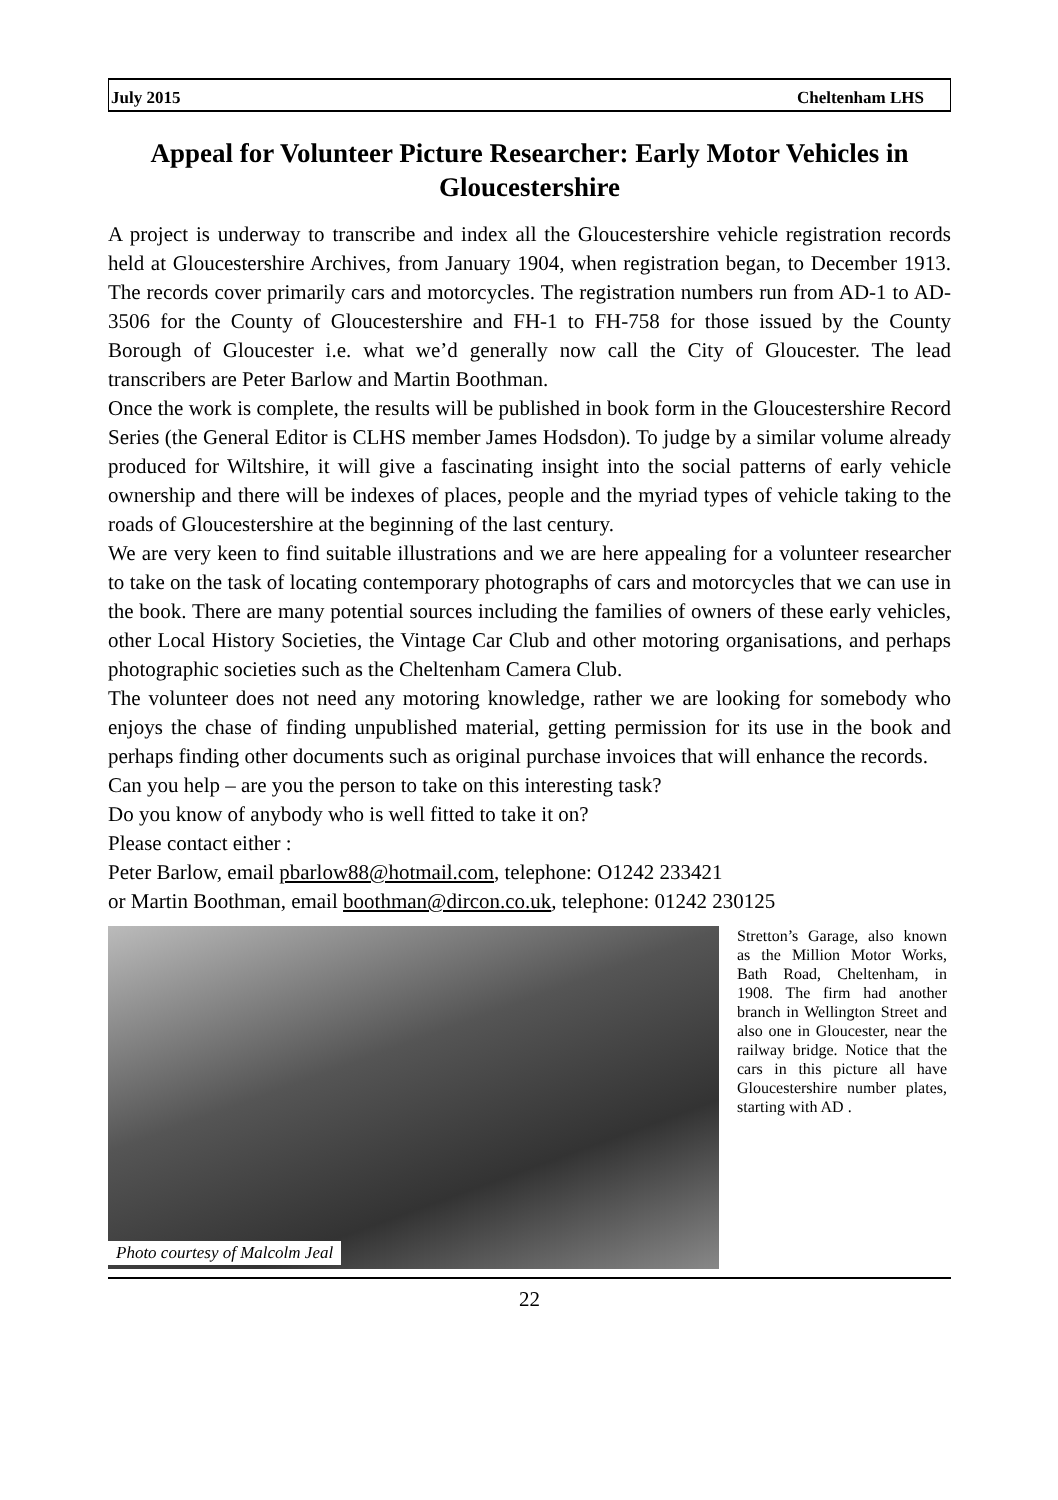July 2015 Cheltenham LHS
Appeal for Volunteer Picture Researcher: Early Motor Vehicles in Gloucestershire
A project is underway to transcribe and index all the Gloucestershire vehicle registration records held at Gloucestershire Archives, from January 1904, when registration began, to December 1913. The records cover primarily cars and motorcycles. The registration numbers run from AD-1 to AD-3506 for the County of Gloucestershire and FH-1 to FH-758 for those issued by the County Borough of Gloucester i.e. what we’d generally now call the City of Gloucester. The lead transcribers are Peter Barlow and Martin Boothman.
Once the work is complete, the results will be published in book form in the Gloucestershire Record Series (the General Editor is CLHS member James Hodsdon). To judge by a similar volume already produced for Wiltshire, it will give a fascinating insight into the social patterns of early vehicle ownership and there will be indexes of places, people and the myriad types of vehicle taking to the roads of Gloucestershire at the beginning of the last century.
We are very keen to find suitable illustrations and we are here appealing for a volunteer researcher to take on the task of locating contemporary photographs of cars and motorcycles that we can use in the book. There are many potential sources including the families of owners of these early vehicles, other Local History Societies, the Vintage Car Club and other motoring organisations, and perhaps photographic societies such as the Cheltenham Camera Club.
The volunteer does not need any motoring knowledge, rather we are looking for somebody who enjoys the chase of finding unpublished material, getting permission for its use in the book and perhaps finding other documents such as original purchase invoices that will enhance the records.
Can you help – are you the person to take on this interesting task?
Do you know of anybody who is well fitted to take it on?
Please contact either :
Peter Barlow, email pbarlow88@hotmail.com, telephone: O1242 233421
or Martin Boothman, email boothman@dircon.co.uk, telephone: 01242 230125
Photo courtesy of Malcolm Jeal
Stretton’s Garage, also known as the Million Motor Works, Bath Road, Cheltenham, in 1908. The firm had another branch in Wellington Street and also one in Gloucester, near the railway bridge. Notice that the cars in this picture all have Gloucestershire number plates, starting with AD .
22